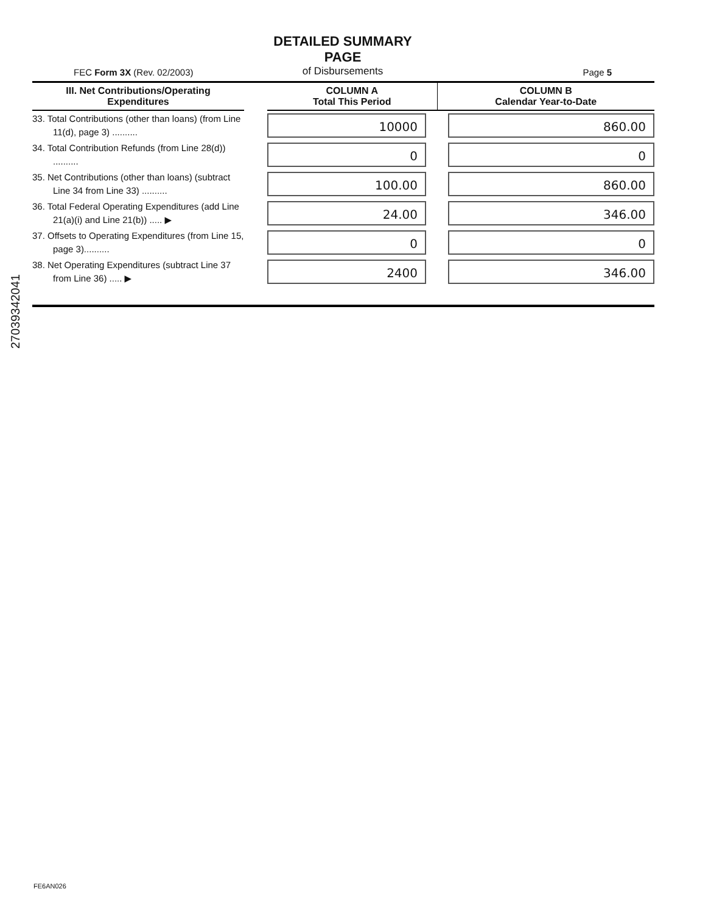FEC Form 3X (Rev. 02/2003)
DETAILED SUMMARY PAGE
of Disbursements
Page 5
| III. Net Contributions/Operating Expenditures | | COLUMN A Total This Period | COLUMN B Calendar Year-to-Date |
| --- | --- | --- | --- |
| 33. Total Contributions (other than loans) (from Line 11(d), page 3) .......... | | 10000 | 860.00 |
| 34. Total Contribution Refunds (from Line 28(d)) .......... | | 0 | 0 |
| 35. Net Contributions (other than loans) (subtract Line 34 from Line 33) .......... | | 100.00 | 860.00 |
| 36. Total Federal Operating Expenditures (add Line 21(a)(i) and Line 21(b)) ..... ▶ | | 24.00 | 346.00 |
| 37. Offsets to Operating Expenditures (from Line 15, page 3).......... | | 0 | 0 |
| 38. Net Operating Expenditures (subtract Line 37 from Line 36) ..... ▶ | | 2400 | 346.00 |
27039342041
FE6AN026